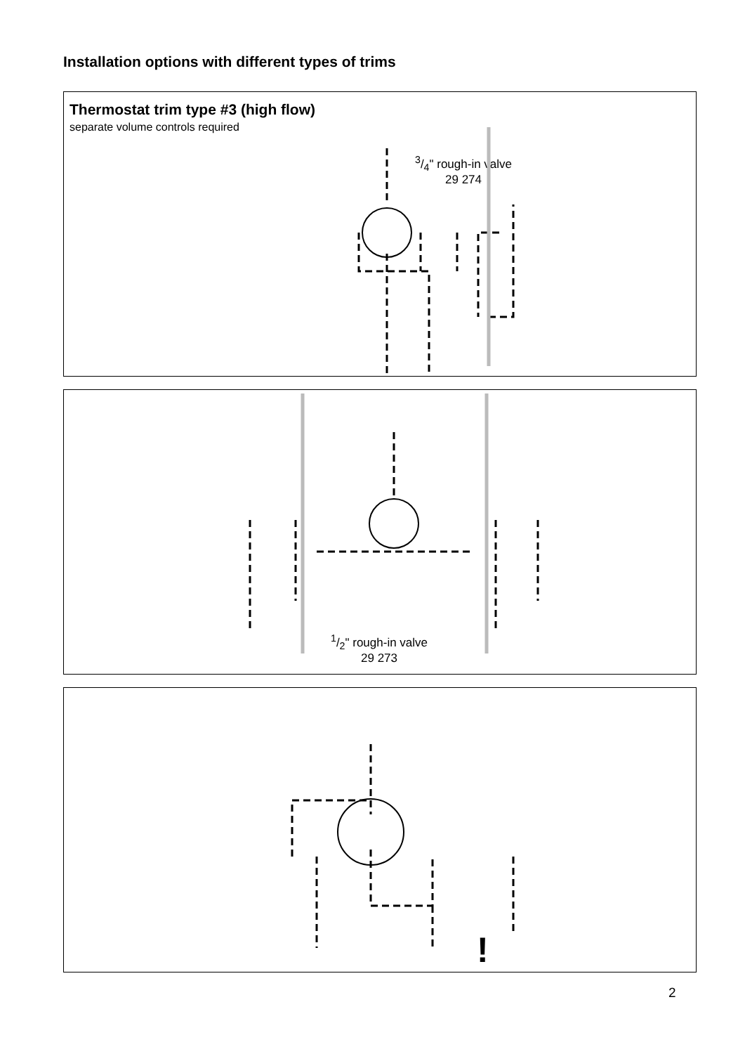Installation options with different types of trims
Thermostat trim type #3 (high flow)
separate volume controls required
3/4" rough-in valve
29 274
1/2" rough-in valve
29 273
!
2